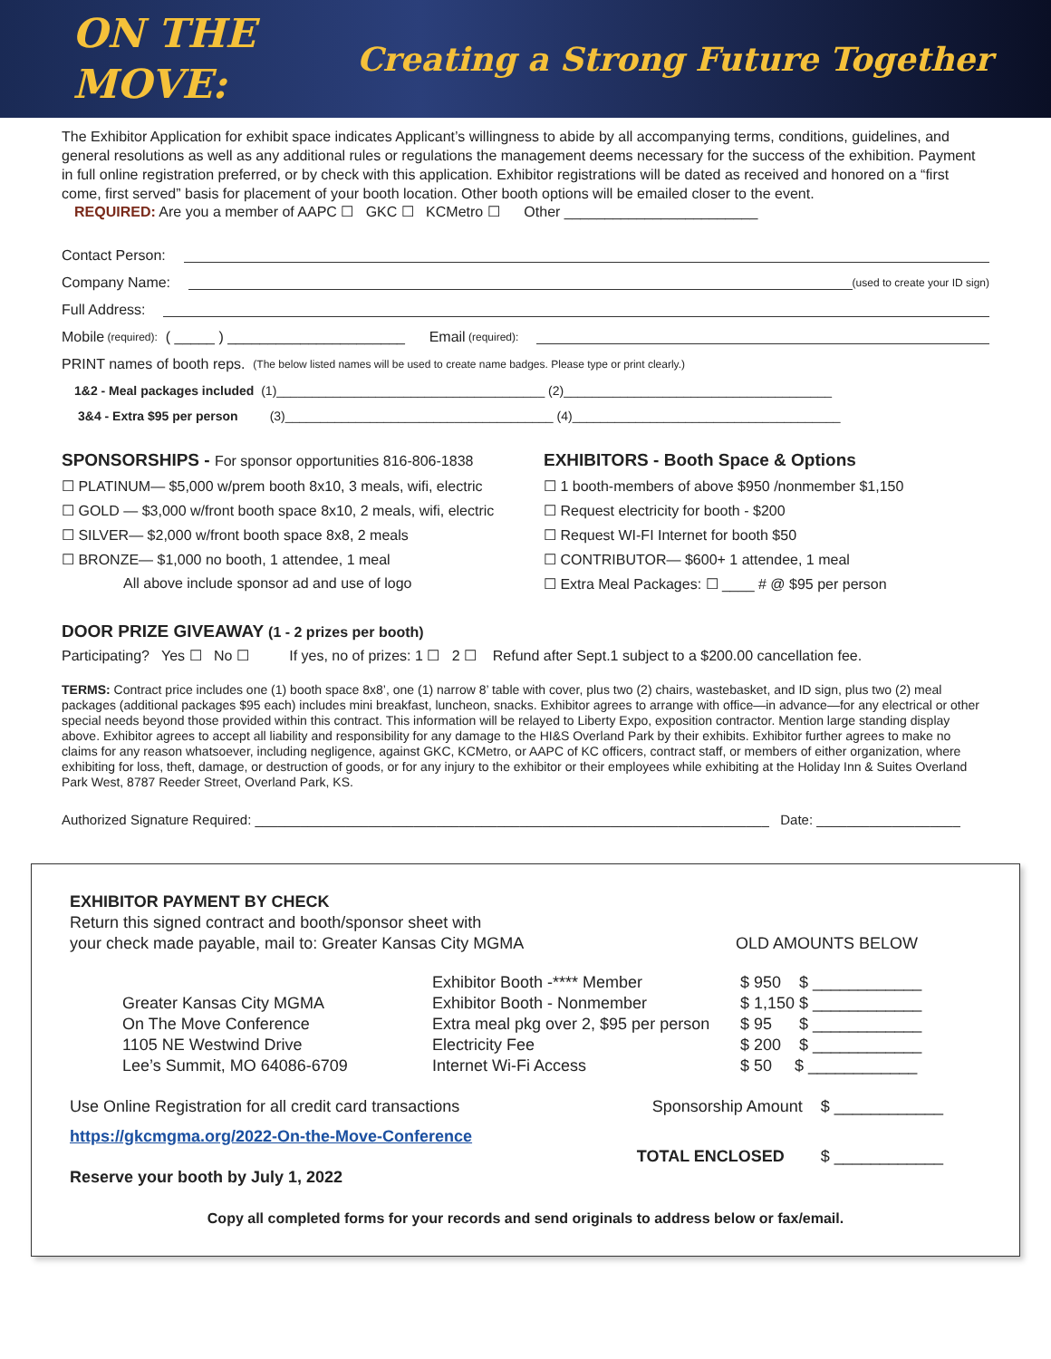ON THE
MOVE:
Creating a Strong Future Together
The Exhibitor Application for exhibit space indicates Applicant’s willingness to abide by all accompanying terms, conditions, guidelines, and general resolutions as well as any additional rules or regulations the management deems necessary for the success of the exhibition. Payment in full online registration preferred, or by check with this application. Exhibitor registrations will be dated as received and honored on a “first come, first served” basis for placement of your booth location. Other booth options will be emailed closer to the event.
REQUIRED: Are you a member of AAPC ☐ GKC ☐ KCMetro ☐ Other ________________________
Contact Person:
Company Name: (used to create your ID sign)
Full Address:
Mobile (required): ( _____ ) ______________________ Email (required):
PRINT names of booth reps. (The below listed names will be used to create name badges. Please type or print clearly.)
1&2 - Meal packages included (1)______________________________________ (2)______________________________________
3&4 - Extra $95 per person (3)______________________________________ (4)______________________________________
SPONSORSHIPS - For sponsor opportunities 816-806-1838
☐ PLATINUM— $5,000 w/prem booth 8x10, 3 meals, wifi, electric
☐ GOLD — $3,000 w/front booth space 8x10, 2 meals, wifi, electric
☐ SILVER— $2,000 w/front booth space 8x8, 2 meals
☐ BRONZE— $1,000 no booth, 1 attendee, 1 meal
All above include sponsor ad and use of logo
EXHIBITORS - Booth Space & Options
☐ 1 booth-members of above $950 /nonmember $1,150
☐ Request electricity for booth - $200
☐ Request WI-FI Internet for booth $50
☐ CONTRIBUTOR— $600+ 1 attendee, 1 meal
☐ Extra Meal Packages: ☐ ____ # @ $95 per person
DOOR PRIZE GIVEAWAY (1 - 2 prizes per booth)
Participating? Yes ☐ No ☐ If yes, no of prizes: 1 ☐ 2 ☐ Refund after Sept.1 subject to a $200.00 cancellation fee.
TERMS: Contract price includes one (1) booth space 8x8’, one (1) narrow 8’ table with cover, plus two (2) chairs, wastebasket, and ID sign, plus two (2) meal packages (additional packages $95 each) includes mini breakfast, luncheon, snacks. Exhibitor agrees to arrange with office—in advance—for any electrical or other special needs beyond those provided within this contract. This information will be relayed to Liberty Expo, exposition contractor. Mention large standing display above. Exhibitor agrees to accept all liability and responsibility for any damage to the HI&S Overland Park by their exhibits. Exhibitor further agrees to make no claims for any reason whatsoever, including negligence, against GKC, KCMetro, or AAPC of KC officers, contract staff, or members of either organization, where exhibiting for loss, theft, damage, or destruction of goods, or for any injury to the exhibitor or their employees while exhibiting at the Holiday Inn & Suites Overland Park West, 8787 Reeder Street, Overland Park, KS.
Authorized Signature Required: ____________________________________________________________________ Date: ___________________
EXHIBITOR PAYMENT BY CHECK
Return this signed contract and booth/sponsor sheet with
your check made payable, mail to: Greater Kansas City MGMA
OLD AMOUNTS BELOW
Greater Kansas City MGMA
On The Move Conference
1105 NE Westwind Drive
Lee’s Summit, MO 64086-6709
Exhibitor Booth -**** Member
Exhibitor Booth - Nonmember
Extra meal pkg over 2, $95 per person
Electricity Fee
Internet Wi-Fi Access
$ 950 $ ____________
$ 1,150 $ ____________
$ 95 $ ____________
$ 200 $ ____________
$ 50 $ ____________
Use Online Registration for all credit card transactions
Sponsorship Amount $ ____________
https://gkcmgma.org/2022-On-the-Move-Conference
TOTAL ENCLOSED $ ____________
Reserve your booth by July 1, 2022
Copy all completed forms for your records and send originals to address below or fax/email.